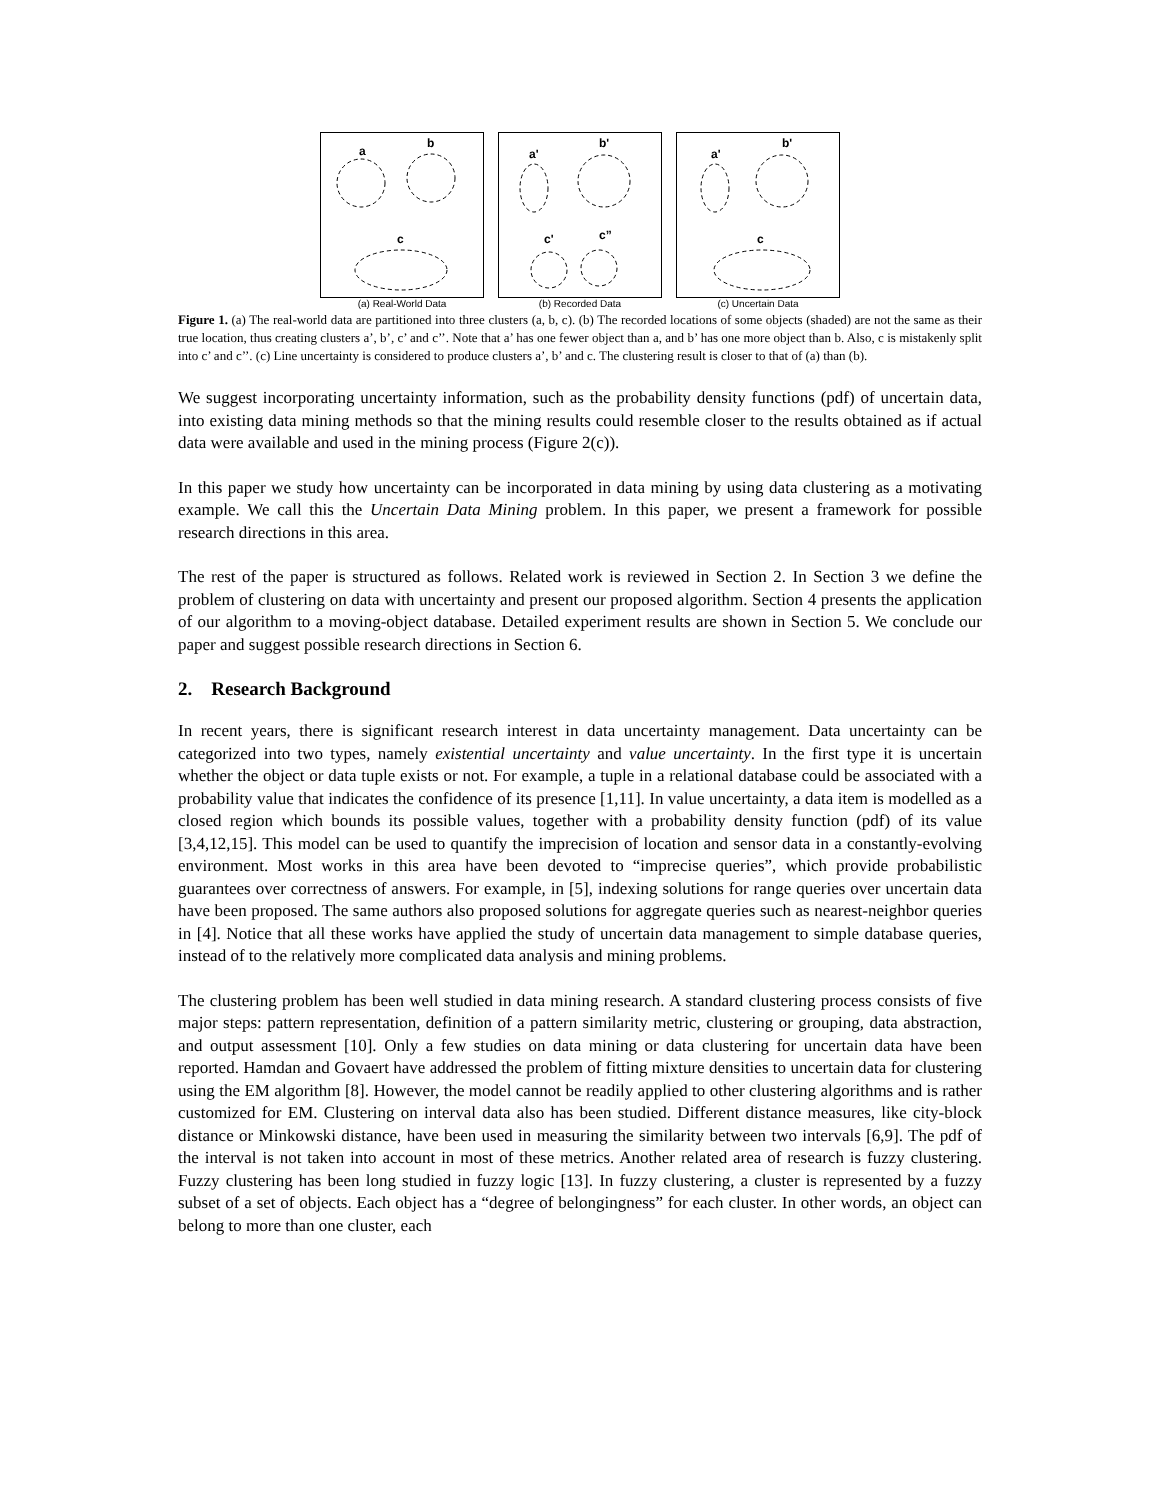a
b
c
(a) Real-World Data
a'
b'
c'
c”
(b) Recorded Data
a'
b'
c
(c) Uncertain Data
Figure 1. (a) The real-world data are partitioned into three clusters (a, b, c). (b) The recorded locations of some objects (shaded) are not the same as their true location, thus creating clusters a’, b’, c’ and c’’. Note that a’ has one fewer object than a, and b’ has one more object than b. Also, c is mistakenly split into c’ and c’’. (c) Line uncertainty is considered to produce clusters a’, b’ and c. The clustering result is closer to that of (a) than (b).
We suggest incorporating uncertainty information, such as the probability density functions (pdf) of uncertain data, into existing data mining methods so that the mining results could resemble closer to the results obtained as if actual data were available and used in the mining process (Figure 2(c)).
In this paper we study how uncertainty can be incorporated in data mining by using data clustering as a motivating example. We call this the Uncertain Data Mining problem. In this paper, we present a framework for possible research directions in this area.
The rest of the paper is structured as follows. Related work is reviewed in Section 2. In Section 3 we define the problem of clustering on data with uncertainty and present our proposed algorithm. Section 4 presents the application of our algorithm to a moving-object database. Detailed experiment results are shown in Section 5. We conclude our paper and suggest possible research directions in Section 6.
2. Research Background
In recent years, there is significant research interest in data uncertainty management. Data uncertainty can be categorized into two types, namely existential uncertainty and value uncertainty. In the first type it is uncertain whether the object or data tuple exists or not. For example, a tuple in a relational database could be associated with a probability value that indicates the confidence of its presence [1,11]. In value uncertainty, a data item is modelled as a closed region which bounds its possible values, together with a probability density function (pdf) of its value [3,4,12,15]. This model can be used to quantify the imprecision of location and sensor data in a constantly-evolving environment. Most works in this area have been devoted to “imprecise queries”, which provide probabilistic guarantees over correctness of answers. For example, in [5], indexing solutions for range queries over uncertain data have been proposed. The same authors also proposed solutions for aggregate queries such as nearest-neighbor queries in [4]. Notice that all these works have applied the study of uncertain data management to simple database queries, instead of to the relatively more complicated data analysis and mining problems.
The clustering problem has been well studied in data mining research. A standard clustering process consists of five major steps: pattern representation, definition of a pattern similarity metric, clustering or grouping, data abstraction, and output assessment [10]. Only a few studies on data mining or data clustering for uncertain data have been reported. Hamdan and Govaert have addressed the problem of fitting mixture densities to uncertain data for clustering using the EM algorithm [8]. However, the model cannot be readily applied to other clustering algorithms and is rather customized for EM. Clustering on interval data also has been studied. Different distance measures, like city-block distance or Minkowski distance, have been used in measuring the similarity between two intervals [6,9]. The pdf of the interval is not taken into account in most of these metrics. Another related area of research is fuzzy clustering. Fuzzy clustering has been long studied in fuzzy logic [13]. In fuzzy clustering, a cluster is represented by a fuzzy subset of a set of objects. Each object has a “degree of belongingness” for each cluster. In other words, an object can belong to more than one cluster, each